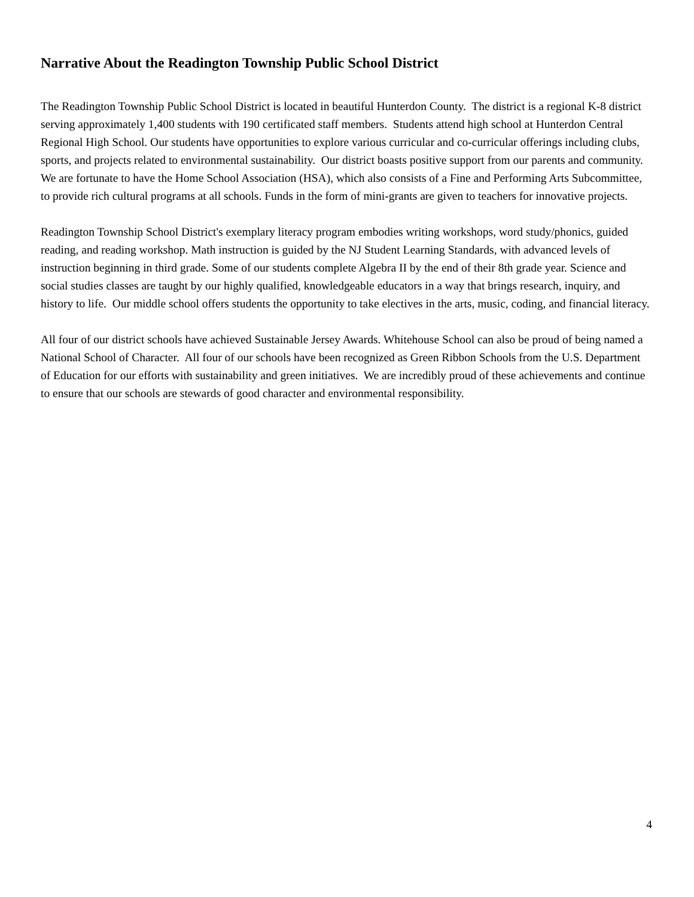Narrative About the Readington Township Public School District
The Readington Township Public School District is located in beautiful Hunterdon County. The district is a regional K-8 district serving approximately 1,400 students with 190 certificated staff members. Students attend high school at Hunterdon Central Regional High School. Our students have opportunities to explore various curricular and co-curricular offerings including clubs, sports, and projects related to environmental sustainability. Our district boasts positive support from our parents and community. We are fortunate to have the Home School Association (HSA), which also consists of a Fine and Performing Arts Subcommittee, to provide rich cultural programs at all schools. Funds in the form of mini-grants are given to teachers for innovative projects.
Readington Township School District's exemplary literacy program embodies writing workshops, word study/phonics, guided reading, and reading workshop. Math instruction is guided by the NJ Student Learning Standards, with advanced levels of instruction beginning in third grade. Some of our students complete Algebra II by the end of their 8th grade year. Science and social studies classes are taught by our highly qualified, knowledgeable educators in a way that brings research, inquiry, and history to life. Our middle school offers students the opportunity to take electives in the arts, music, coding, and financial literacy.
All four of our district schools have achieved Sustainable Jersey Awards. Whitehouse School can also be proud of being named a National School of Character. All four of our schools have been recognized as Green Ribbon Schools from the U.S. Department of Education for our efforts with sustainability and green initiatives. We are incredibly proud of these achievements and continue to ensure that our schools are stewards of good character and environmental responsibility.
4